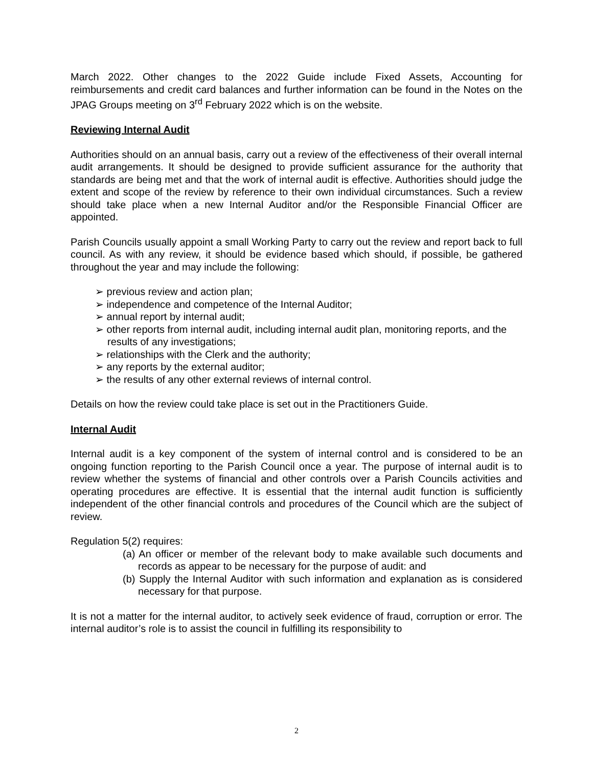March 2022. Other changes to the 2022 Guide include Fixed Assets, Accounting for reimbursements and credit card balances and further information can be found in the Notes on the JPAG Groups meeting on 3<sup>rd</sup> February 2022 which is on the website.
Reviewing Internal Audit
Authorities should on an annual basis, carry out a review of the effectiveness of their overall internal audit arrangements. It should be designed to provide sufficient assurance for the authority that standards are being met and that the work of internal audit is effective. Authorities should judge the extent and scope of the review by reference to their own individual circumstances. Such a review should take place when a new Internal Auditor and/or the Responsible Financial Officer are appointed.
Parish Councils usually appoint a small Working Party to carry out the review and report back to full council. As with any review, it should be evidence based which should, if possible, be gathered throughout the year and may include the following:
➢ previous review and action plan;
➢ independence and competence of the Internal Auditor;
➢ annual report by internal audit;
➢ other reports from internal audit, including internal audit plan, monitoring reports, and the results of any investigations;
➢ relationships with the Clerk and the authority;
➢ any reports by the external auditor;
➢ the results of any other external reviews of internal control.
Details on how the review could take place is set out in the Practitioners Guide.
Internal Audit
Internal audit is a key component of the system of internal control and is considered to be an ongoing function reporting to the Parish Council once a year. The purpose of internal audit is to review whether the systems of financial and other controls over a Parish Councils activities and operating procedures are effective. It is essential that the internal audit function is sufficiently independent of the other financial controls and procedures of the Council which are the subject of review.
Regulation 5(2) requires:
(a) An officer or member of the relevant body to make available such documents and records as appear to be necessary for the purpose of audit: and
(b) Supply the Internal Auditor with such information and explanation as is considered necessary for that purpose.
It is not a matter for the internal auditor, to actively seek evidence of fraud, corruption or error. The internal auditor’s role is to assist the council in fulfilling its responsibility to
2